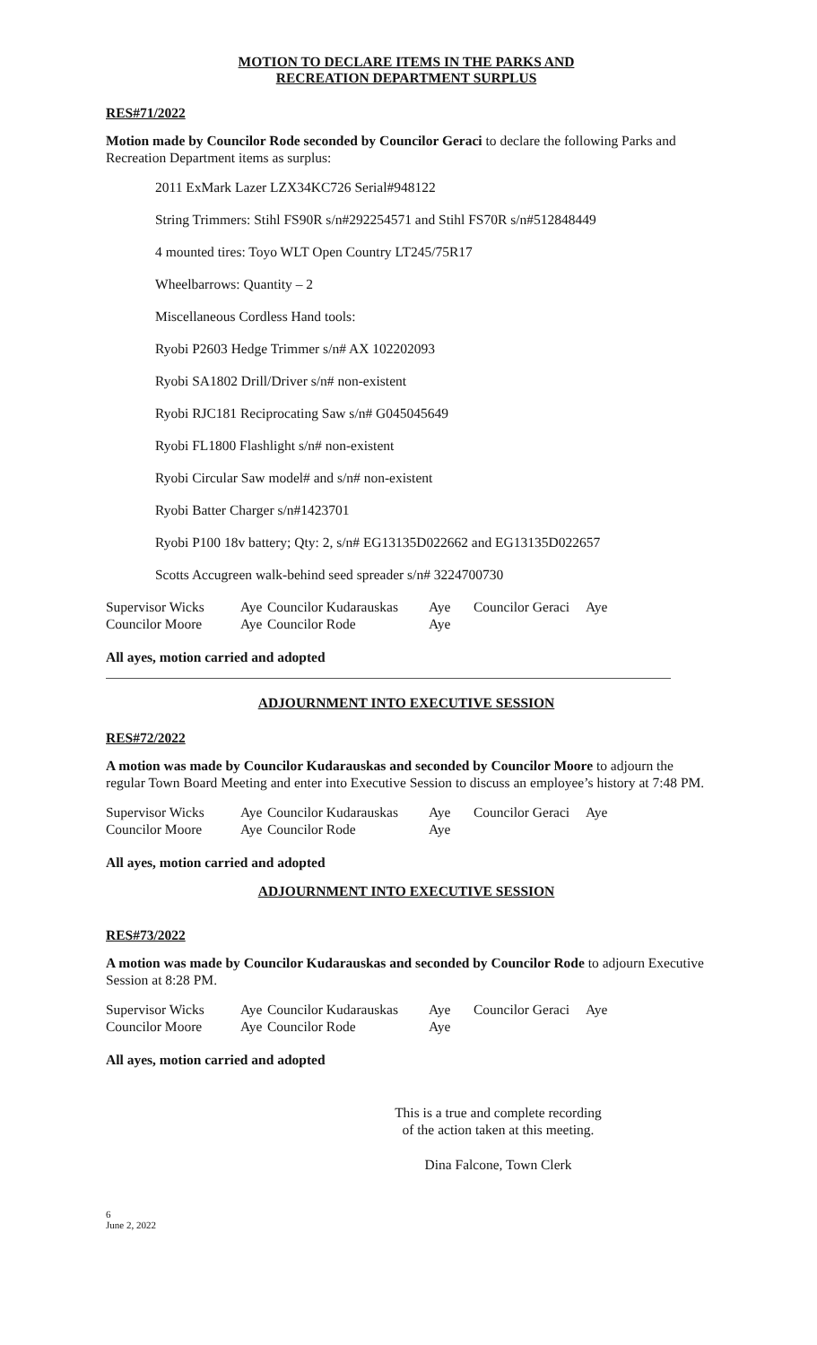MOTION TO DECLARE ITEMS IN THE PARKS AND
RECREATION DEPARTMENT SURPLUS
RES#71/2022
Motion made by Councilor Rode seconded by Councilor Geraci to declare the following Parks and Recreation Department items as surplus:
2011 ExMark Lazer LZX34KC726 Serial#948122
String Trimmers: Stihl FS90R s/n#292254571 and Stihl FS70R s/n#512848449
4 mounted tires: Toyo WLT Open Country LT245/75R17
Wheelbarrows: Quantity – 2
Miscellaneous Cordless Hand tools:
Ryobi P2603 Hedge Trimmer s/n# AX 102202093
Ryobi SA1802 Drill/Driver s/n# non-existent
Ryobi RJC181 Reciprocating Saw s/n# G045045649
Ryobi FL1800 Flashlight s/n# non-existent
Ryobi Circular Saw model# and s/n# non-existent
Ryobi Batter Charger s/n#1423701
Ryobi P100 18v battery; Qty: 2, s/n# EG13135D022662 and EG13135D022657
Scotts Accugreen walk-behind seed spreader s/n# 3224700730
| Supervisor Wicks | Aye | Councilor Kudarauskas | Aye | Councilor Geraci | Aye |
| Councilor Moore | Aye | Councilor Rode | Aye | | |
All ayes, motion carried and adopted
ADJOURNMENT INTO EXECUTIVE SESSION
RES#72/2022
A motion was made by Councilor Kudarauskas and seconded by Councilor Moore to adjourn the regular Town Board Meeting and enter into Executive Session to discuss an employee’s history at 7:48 PM.
| Supervisor Wicks | Aye | Councilor Kudarauskas | Aye | Councilor Geraci | Aye |
| Councilor Moore | Aye | Councilor Rode | Aye | | |
All ayes, motion carried and adopted
ADJOURNMENT INTO EXECUTIVE SESSION
RES#73/2022
A motion was made by Councilor Kudarauskas and seconded by Councilor Rode to adjourn Executive Session at 8:28 PM.
| Supervisor Wicks | Aye | Councilor Kudarauskas | Aye | Councilor Geraci | Aye |
| Councilor Moore | Aye | Councilor Rode | Aye | | |
All ayes, motion carried and adopted
This is a true and complete recording
of the action taken at this meeting.
Dina Falcone, Town Clerk
6
June 2, 2022